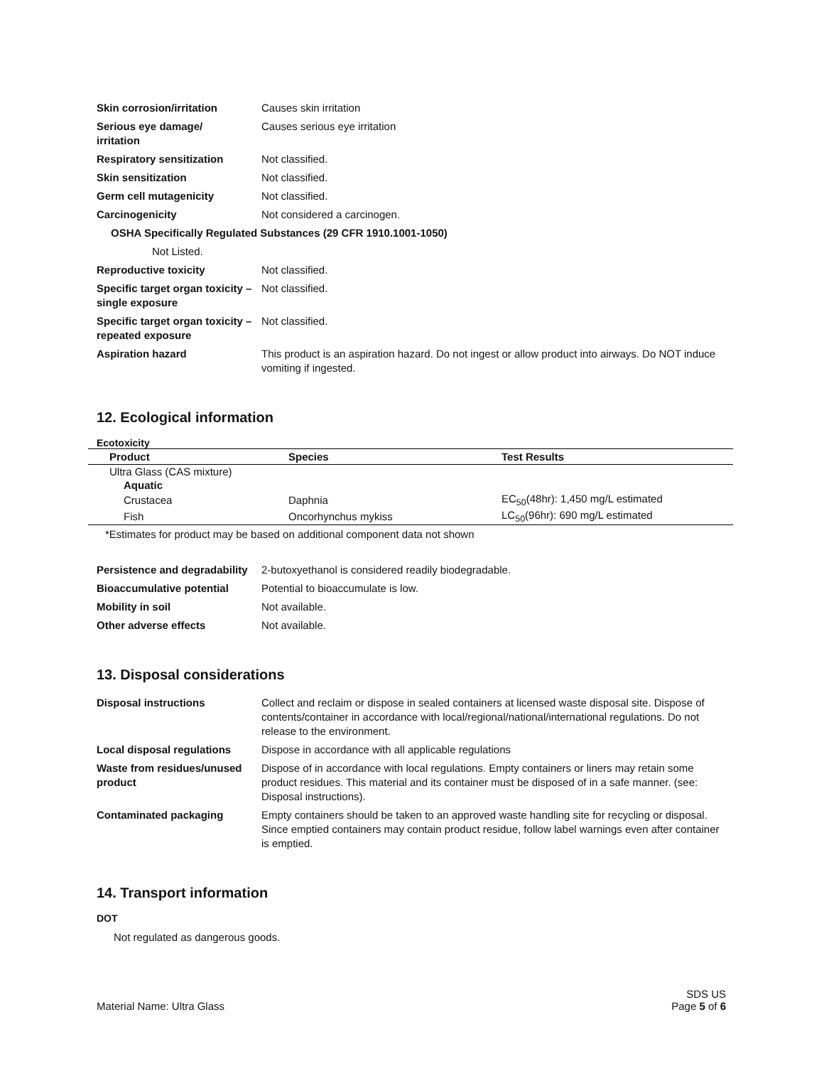| Skin corrosion/irritation | Causes skin irritation |
| Serious eye damage/ irritation | Causes serious eye irritation |
| Respiratory sensitization | Not classified. |
| Skin sensitization | Not classified. |
| Germ cell mutagenicity | Not classified. |
| Carcinogenicity | Not considered a carcinogen. |
| OSHA Specifically Regulated Substances (29 CFR 1910.1001-1050) | |
| Not Listed. | |
| Reproductive toxicity | Not classified. |
| Specific target organ toxicity – single exposure | Not classified. |
| Specific target organ toxicity – repeated exposure | Not classified. |
| Aspiration hazard | This product is an aspiration hazard. Do not ingest or allow product into airways. Do NOT induce vomiting if ingested. |
12. Ecological information
Ecotoxicity
| Product | Species | Test Results |
| --- | --- | --- |
| Ultra Glass (CAS mixture) | | |
| Aquatic | | |
| Crustacea | Daphnia | EC<sub>50</sub>(48hr): 1,450 mg/L estimated |
| Fish | Oncorhynchus mykiss | LC<sub>50</sub>(96hr): 690 mg/L estimated |
*Estimates for product may be based on additional component data not shown
| Persistence and degradability | 2-butoxyethanol is considered readily biodegradable. |
| Bioaccumulative potential | Potential to bioaccumulate is low. |
| Mobility in soil | Not available. |
| Other adverse effects | Not available. |
13. Disposal considerations
| Disposal instructions | Collect and reclaim or dispose in sealed containers at licensed waste disposal site. Dispose of contents/container in accordance with local/regional/national/international regulations. Do not release to the environment. |
| Local disposal regulations | Dispose in accordance with all applicable regulations |
| Waste from residues/unused product | Dispose of in accordance with local regulations. Empty containers or liners may retain some product residues. This material and its container must be disposed of in a safe manner. (see: Disposal instructions). |
| Contaminated packaging | Empty containers should be taken to an approved waste handling site for recycling or disposal. Since emptied containers may contain product residue, follow label warnings even after container is emptied. |
14. Transport information
DOT
Not regulated as dangerous goods.
Material Name: Ultra Glass
SDS US
Page 5 of 6